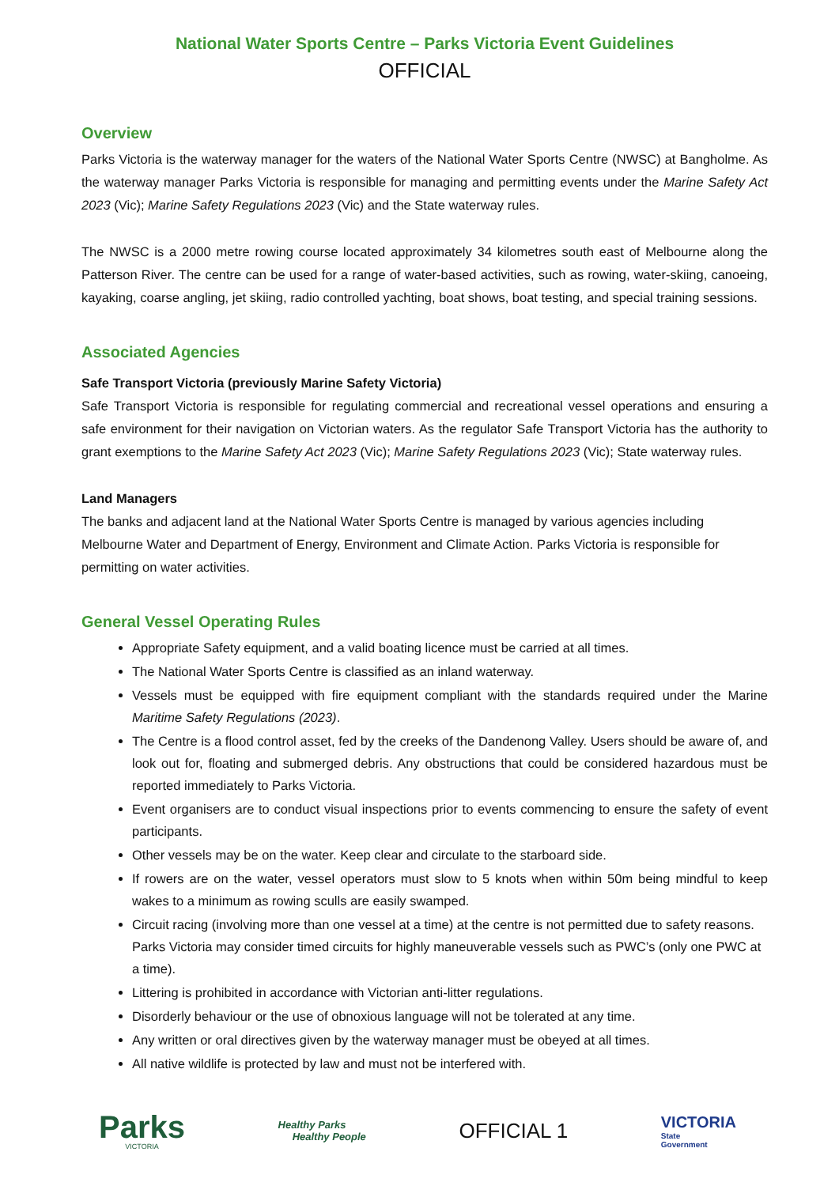National Water Sports Centre – Parks Victoria Event Guidelines
OFFICIAL
Overview
Parks Victoria is the waterway manager for the waters of the National Water Sports Centre (NWSC) at Bangholme. As the waterway manager Parks Victoria is responsible for managing and permitting events under the Marine Safety Act 2023 (Vic); Marine Safety Regulations 2023 (Vic) and the State waterway rules.
The NWSC is a 2000 metre rowing course located approximately 34 kilometres south east of Melbourne along the Patterson River. The centre can be used for a range of water-based activities, such as rowing, water-skiing, canoeing, kayaking, coarse angling, jet skiing, radio controlled yachting, boat shows, boat testing, and special training sessions.
Associated Agencies
Safe Transport Victoria (previously Marine Safety Victoria)
Safe Transport Victoria is responsible for regulating commercial and recreational vessel operations and ensuring a safe environment for their navigation on Victorian waters. As the regulator Safe Transport Victoria has the authority to grant exemptions to the Marine Safety Act 2023 (Vic); Marine Safety Regulations 2023 (Vic); State waterway rules.
Land Managers
The banks and adjacent land at the National Water Sports Centre is managed by various agencies including Melbourne Water and Department of Energy, Environment and Climate Action. Parks Victoria is responsible for permitting on water activities.
General Vessel Operating Rules
Appropriate Safety equipment, and a valid boating licence must be carried at all times.
The National Water Sports Centre is classified as an inland waterway.
Vessels must be equipped with fire equipment compliant with the standards required under the Marine Maritime Safety Regulations (2023).
The Centre is a flood control asset, fed by the creeks of the Dandenong Valley. Users should be aware of, and look out for, floating and submerged debris. Any obstructions that could be considered hazardous must be reported immediately to Parks Victoria.
Event organisers are to conduct visual inspections prior to events commencing to ensure the safety of event participants.
Other vessels may be on the water. Keep clear and circulate to the starboard side.
If rowers are on the water, vessel operators must slow to 5 knots when within 50m being mindful to keep wakes to a minimum as rowing sculls are easily swamped.
Circuit racing (involving more than one vessel at a time) at the centre is not permitted due to safety reasons. Parks Victoria may consider timed circuits for highly maneuverable vessels such as PWC’s (only one PWC at a time).
Littering is prohibited in accordance with Victorian anti-litter regulations.
Disorderly behaviour or the use of obnoxious language will not be tolerated at any time.
Any written or oral directives given by the waterway manager must be obeyed at all times.
All native wildlife is protected by law and must not be interfered with.
Parks
VICTORIA
Healthy Parks
Healthy People
OFFICIAL 1
VICTORIA
State
Government